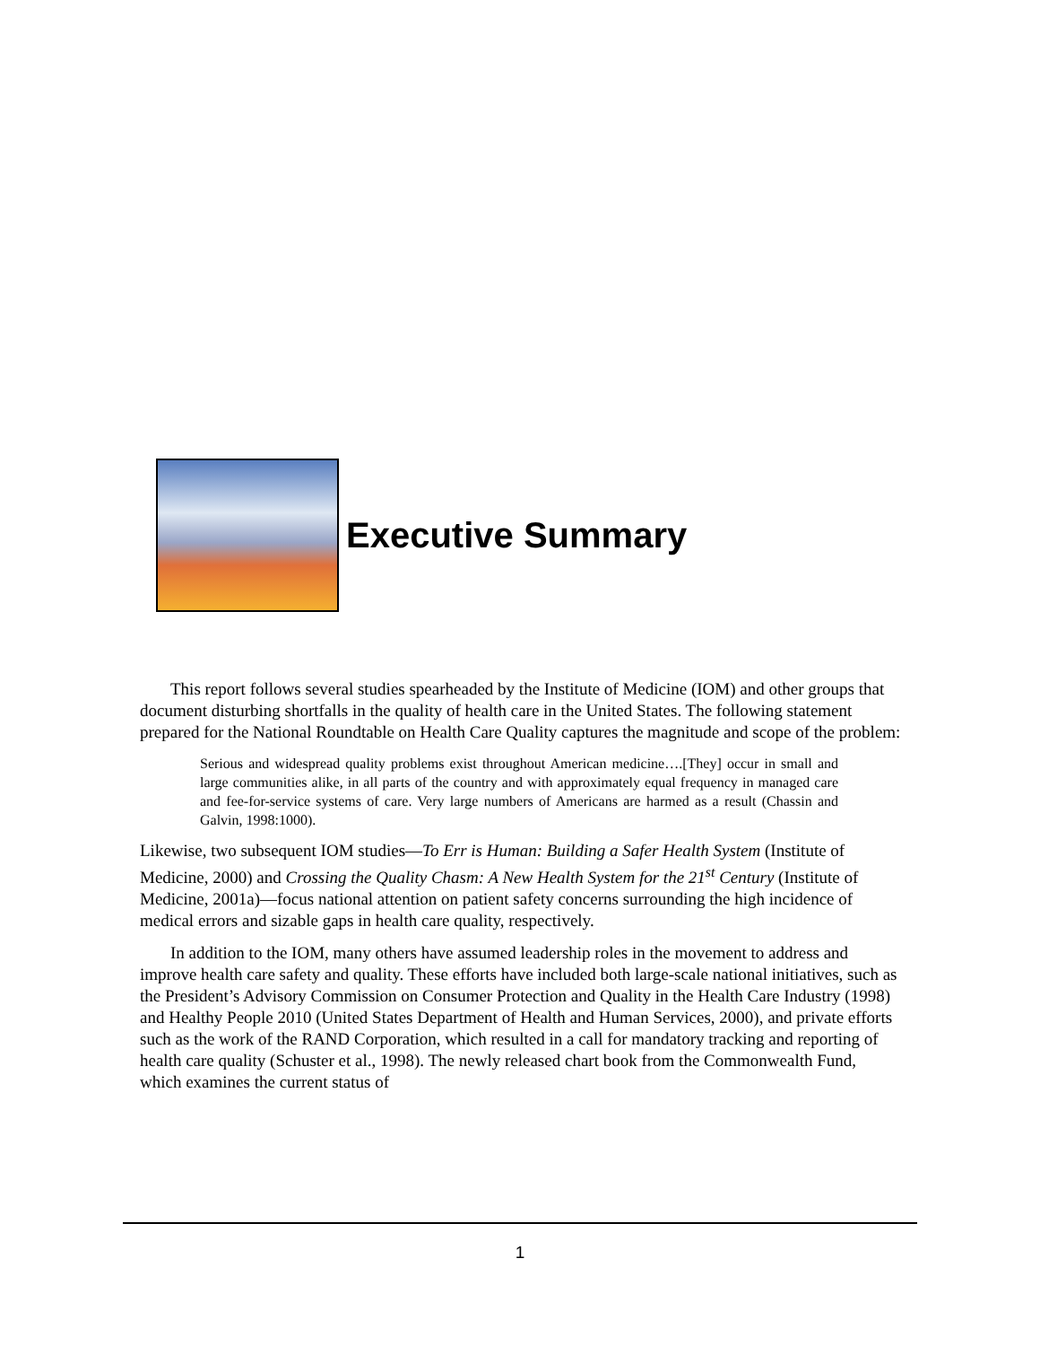Executive Summary
This report follows several studies spearheaded by the Institute of Medicine (IOM) and other groups that document disturbing shortfalls in the quality of health care in the United States. The following statement prepared for the National Roundtable on Health Care Quality captures the magnitude and scope of the problem:
Serious and widespread quality problems exist throughout American medicine….[They] occur in small and large communities alike, in all parts of the country and with approximately equal frequency in managed care and fee-for-service systems of care. Very large numbers of Americans are harmed as a result (Chassin and Galvin, 1998:1000).
Likewise, two subsequent IOM studies—To Err is Human: Building a Safer Health System (Institute of Medicine, 2000) and Crossing the Quality Chasm: A New Health System for the 21<sup>st</sup> Century (Institute of Medicine, 2001a)—focus national attention on patient safety concerns surrounding the high incidence of medical errors and sizable gaps in health care quality, respectively.
In addition to the IOM, many others have assumed leadership roles in the movement to address and improve health care safety and quality. These efforts have included both large-scale national initiatives, such as the President’s Advisory Commission on Consumer Protection and Quality in the Health Care Industry (1998) and Healthy People 2010 (United States Department of Health and Human Services, 2000), and private efforts such as the work of the RAND Corporation, which resulted in a call for mandatory tracking and reporting of health care quality (Schuster et al., 1998). The newly released chart book from the Commonwealth Fund, which examines the current status of
1